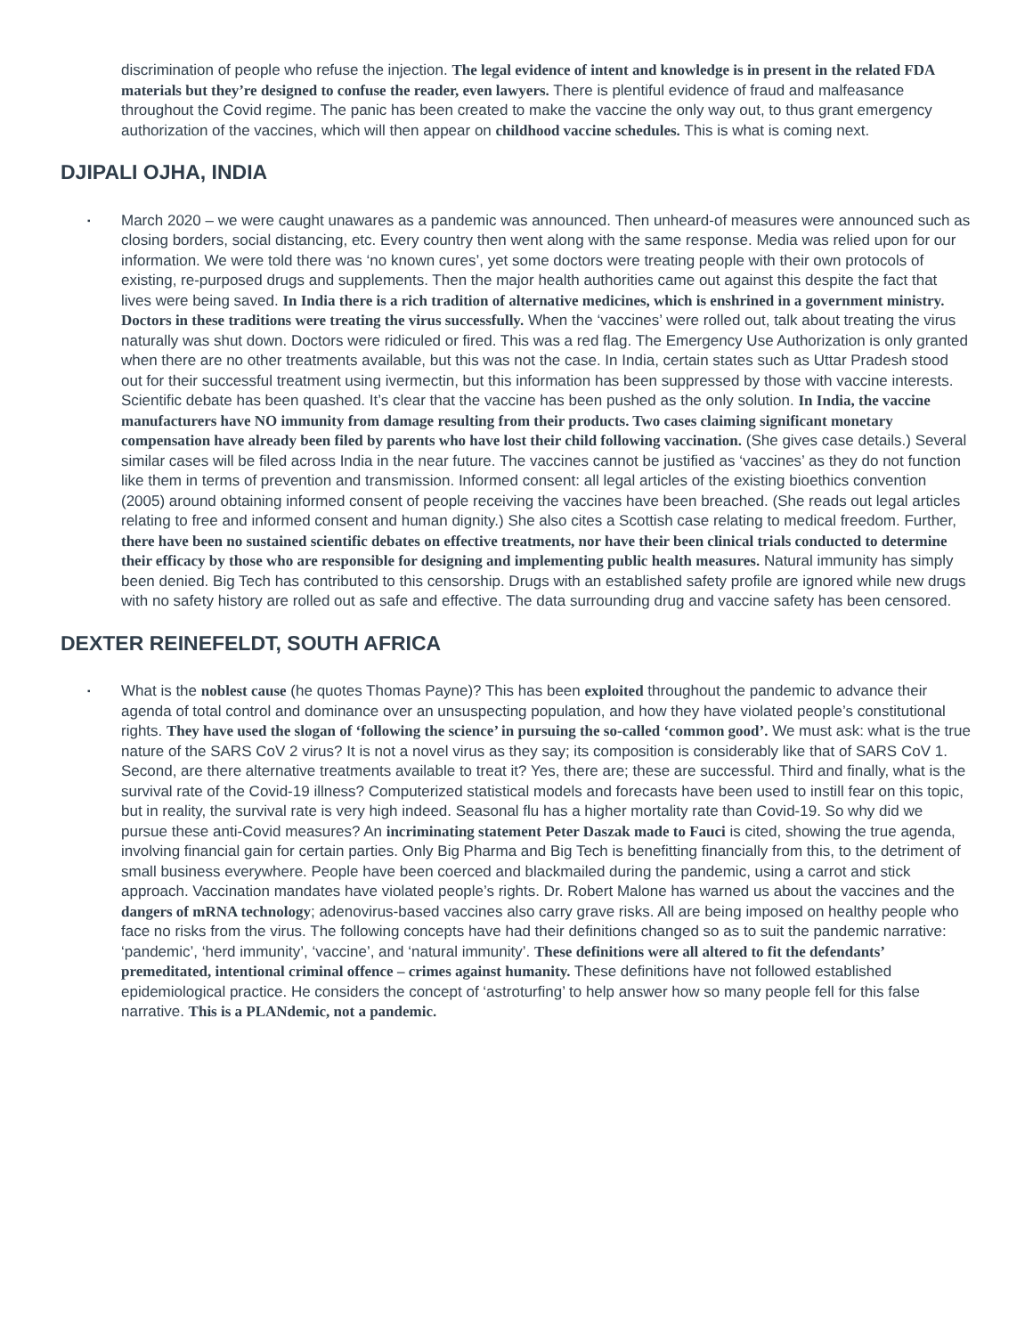discrimination of people who refuse the injection. The legal evidence of intent and knowledge is in present in the related FDA materials but they’re designed to confuse the reader, even lawyers. There is plentiful evidence of fraud and malfeasance throughout the Covid regime. The panic has been created to make the vaccine the only way out, to thus grant emergency authorization of the vaccines, which will then appear on childhood vaccine schedules. This is what is coming next.
DJIPALI OJHA, INDIA
▪ March 2020 – we were caught unawares as a pandemic was announced. Then unheard-of measures were announced such as closing borders, social distancing, etc. Every country then went along with the same response. Media was relied upon for our information. We were told there was ‘no known cures’, yet some doctors were treating people with their own protocols of existing, re-purposed drugs and supplements. Then the major health authorities came out against this despite the fact that lives were being saved. In India there is a rich tradition of alternative medicines, which is enshrined in a government ministry. Doctors in these traditions were treating the virus successfully. When the ‘vaccines’ were rolled out, talk about treating the virus naturally was shut down. Doctors were ridiculed or fired. This was a red flag. The Emergency Use Authorization is only granted when there are no other treatments available, but this was not the case. In India, certain states such as Uttar Pradesh stood out for their successful treatment using ivermectin, but this information has been suppressed by those with vaccine interests. Scientific debate has been quashed. It’s clear that the vaccine has been pushed as the only solution. In India, the vaccine manufacturers have NO immunity from damage resulting from their products. Two cases claiming significant monetary compensation have already been filed by parents who have lost their child following vaccination. (She gives case details.) Several similar cases will be filed across India in the near future. The vaccines cannot be justified as ‘vaccines’ as they do not function like them in terms of prevention and transmission. Informed consent: all legal articles of the existing bioethics convention (2005) around obtaining informed consent of people receiving the vaccines have been breached. (She reads out legal articles relating to free and informed consent and human dignity.) She also cites a Scottish case relating to medical freedom. Further, there have been no sustained scientific debates on effective treatments, nor have their been clinical trials conducted to determine their efficacy by those who are responsible for designing and implementing public health measures. Natural immunity has simply been denied. Big Tech has contributed to this censorship. Drugs with an established safety profile are ignored while new drugs with no safety history are rolled out as safe and effective. The data surrounding drug and vaccine safety has been censored.
DEXTER REINEFELDT, SOUTH AFRICA
▪ What is the noblest cause (he quotes Thomas Payne)? This has been exploited throughout the pandemic to advance their agenda of total control and dominance over an unsuspecting population, and how they have violated people’s constitutional rights. They have used the slogan of ‘following the science’ in pursuing the so-called ‘common good’. We must ask: what is the true nature of the SARS CoV 2 virus? It is not a novel virus as they say; its composition is considerably like that of SARS CoV 1. Second, are there alternative treatments available to treat it? Yes, there are; these are successful. Third and finally, what is the survival rate of the Covid-19 illness? Computerized statistical models and forecasts have been used to instill fear on this topic, but in reality, the survival rate is very high indeed. Seasonal flu has a higher mortality rate than Covid-19. So why did we pursue these anti-Covid measures? An incriminating statement Peter Daszak made to Fauci is cited, showing the true agenda, involving financial gain for certain parties. Only Big Pharma and Big Tech is benefitting financially from this, to the detriment of small business everywhere. People have been coerced and blackmailed during the pandemic, using a carrot and stick approach. Vaccination mandates have violated people’s rights. Dr. Robert Malone has warned us about the vaccines and the dangers of mRNA technology; adenovirus-based vaccines also carry grave risks. All are being imposed on healthy people who face no risks from the virus. The following concepts have had their definitions changed so as to suit the pandemic narrative: ‘pandemic’, ‘herd immunity’, ‘vaccine’, and ‘natural immunity’. These definitions were all altered to fit the defendants’ premeditated, intentional criminal offence – crimes against humanity. These definitions have not followed established epidemiological practice. He considers the concept of ‘astroturfing’ to help answer how so many people fell for this false narrative. This is a PLANdemic, not a pandemic.